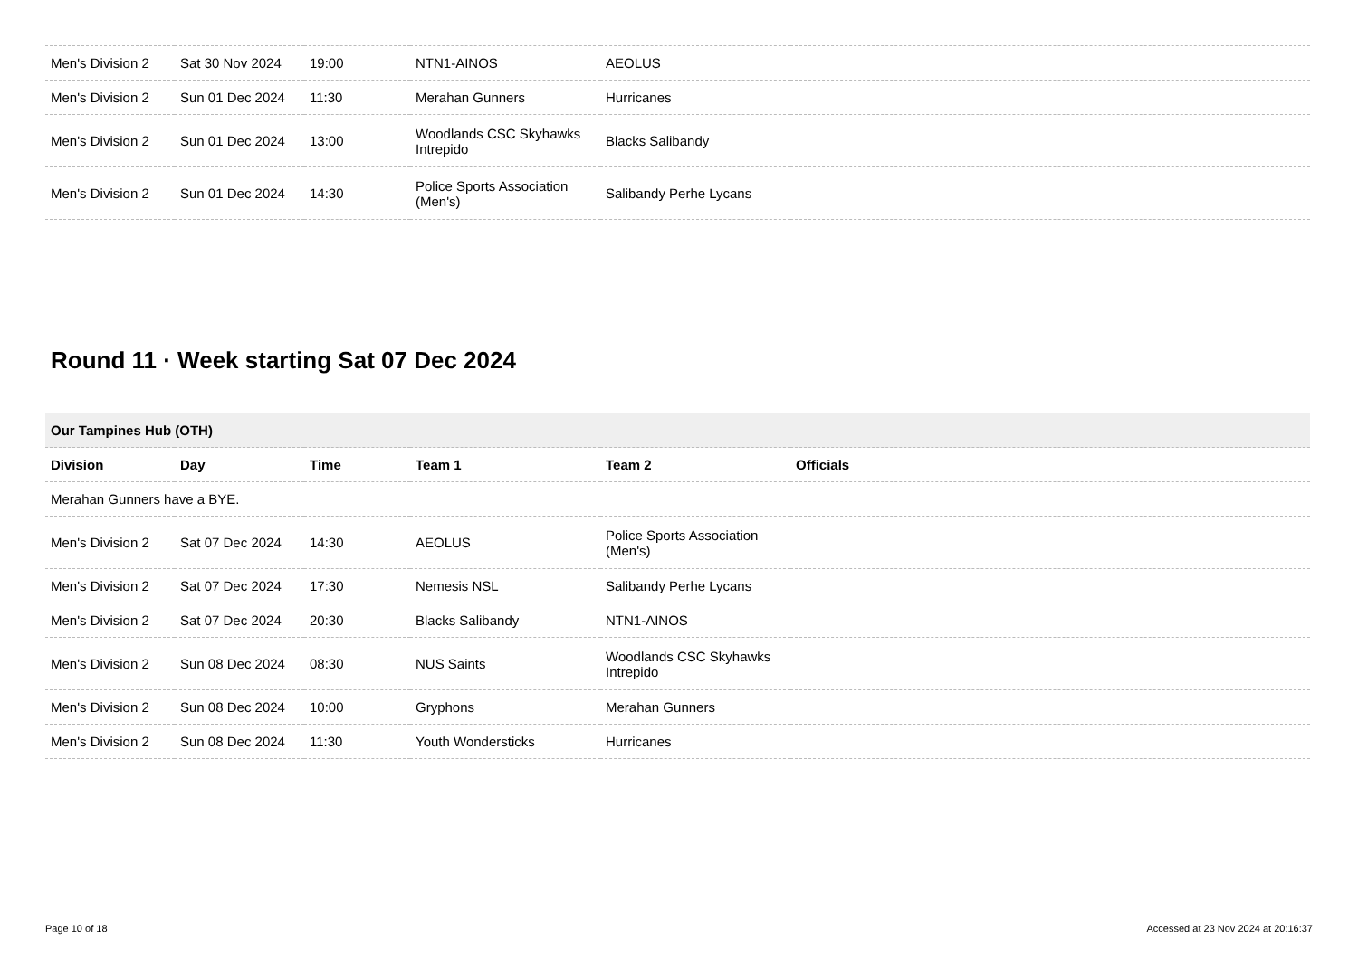| Men's Division 2 | Sat 30 Nov 2024 | 19:00 | NTN1-AINOS | AEOLUS | |
| Men's Division 2 | Sun 01 Dec 2024 | 11:30 | Merahan Gunners | Hurricanes | |
| Men's Division 2 | Sun 01 Dec 2024 | 13:00 | Woodlands CSC Skyhawks Intrepido | Blacks Salibandy | |
| Men's Division 2 | Sun 01 Dec 2024 | 14:30 | Police Sports Association (Men's) | Salibandy Perhe Lycans | |
Round 11 · Week starting Sat 07 Dec 2024
| Our Tampines Hub (OTH) | | | | | |
| Division | Day | Time | Team 1 | Team 2 | Officials |
| Merahan Gunners have a BYE. | | | | | |
| Men's Division 2 | Sat 07 Dec 2024 | 14:30 | AEOLUS | Police Sports Association (Men's) | |
| Men's Division 2 | Sat 07 Dec 2024 | 17:30 | Nemesis NSL | Salibandy Perhe Lycans | |
| Men's Division 2 | Sat 07 Dec 2024 | 20:30 | Blacks Salibandy | NTN1-AINOS | |
| Men's Division 2 | Sun 08 Dec 2024 | 08:30 | NUS Saints | Woodlands CSC Skyhawks Intrepido | |
| Men's Division 2 | Sun 08 Dec 2024 | 10:00 | Gryphons | Merahan Gunners | |
| Men's Division 2 | Sun 08 Dec 2024 | 11:30 | Youth Wondersticks | Hurricanes | |
Page 10 of 18 Accessed at 23 Nov 2024 at 20:16:37